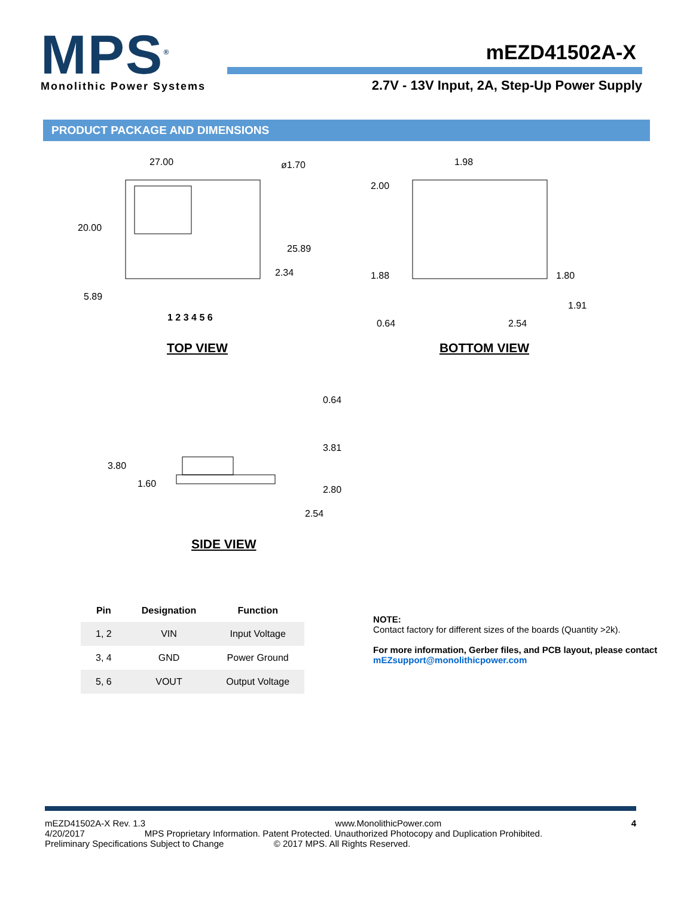MPS<sup>®</sup>
Monolithic Power Systems
mEZD41502A-X
2.7V - 13V Input, 2A, Step-Up Power Supply
PRODUCT PACKAGE AND DIMENSIONS
27.00
ø1.70
20.00
25.89
2.34
5.89
1 2 3 4 5 6
TOP VIEW
1.98
2.00
1.88
1.80
1.91
0.64
2.54
BOTTOM VIEW
3.80
1.60
0.64
3.81
2.80
2.54
SIDE VIEW
| Pin | Designation | Function |
| --- | --- | --- |
| 1, 2 | VIN | Input Voltage |
| 3, 4 | GND | Power Ground |
| 5, 6 | VOUT | Output Voltage |
NOTE:
Contact factory for different sizes of the boards (Quantity >2k).
For more information, Gerber files, and PCB layout, please contact
mEZsupport@monolithicpower.com
mEZD41502A-X Rev. 1.3 www.MonolithicPower.com 4
4/20/2017 MPS Proprietary Information. Patent Protected. Unauthorized Photocopy and Duplication Prohibited.
Preliminary Specifications Subject to Change © 2017 MPS. All Rights Reserved.